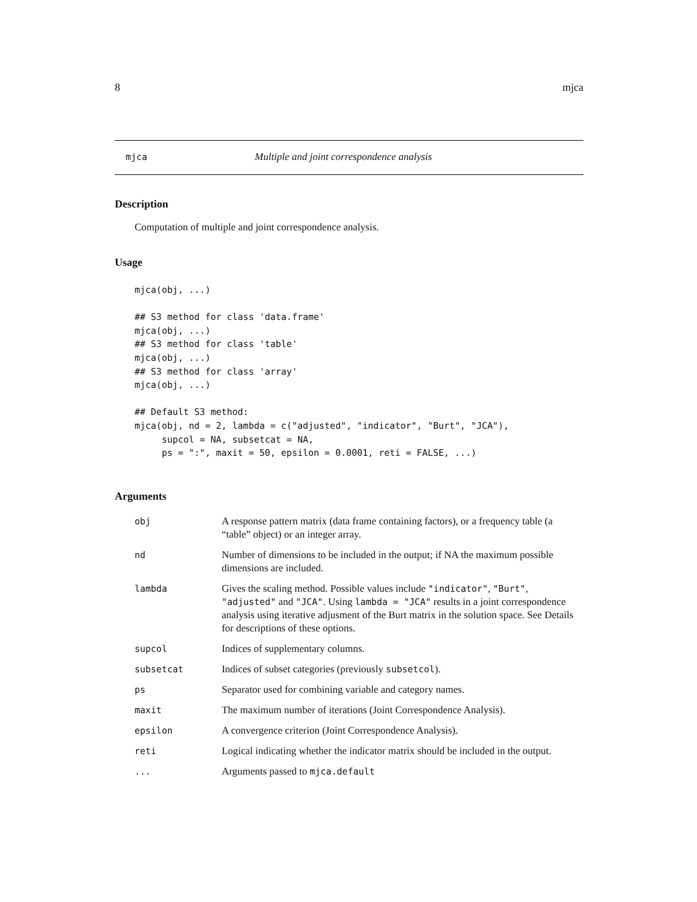8 mjca
mjca Multiple and joint correspondence analysis
Description
Computation of multiple and joint correspondence analysis.
Usage
mjca(obj, ...)

## S3 method for class 'data.frame'
mjca(obj, ...)
## S3 method for class 'table'
mjca(obj, ...)
## S3 method for class 'array'
mjca(obj, ...)

## Default S3 method:
mjca(obj, nd = 2, lambda = c("adjusted", "indicator", "Burt", "JCA"),
     supcol = NA, subsetcat = NA,
     ps = ":", maxit = 50, epsilon = 0.0001, reti = FALSE, ...)
Arguments
| obj | A response pattern matrix (data frame containing factors), or a frequency table (a “table” object) or an integer array. |
| nd | Number of dimensions to be included in the output; if NA the maximum possible dimensions are included. |
| lambda | Gives the scaling method. Possible values include "indicator" , "Burt" , "adjusted" and "JCA" . Using lambda = "JCA" results in a joint correspondence analysis using iterative adjusment of the Burt matrix in the solution space. See Details for descriptions of these options. |
| supcol | Indices of supplementary columns. |
| subsetcat | Indices of subset categories (previously subsetcol ). |
| ps | Separator used for combining variable and category names. |
| maxit | The maximum number of iterations (Joint Correspondence Analysis). |
| epsilon | A convergence criterion (Joint Correspondence Analysis). |
| reti | Logical indicating whether the indicator matrix should be included in the output. |
| ... | Arguments passed to mjca.default |